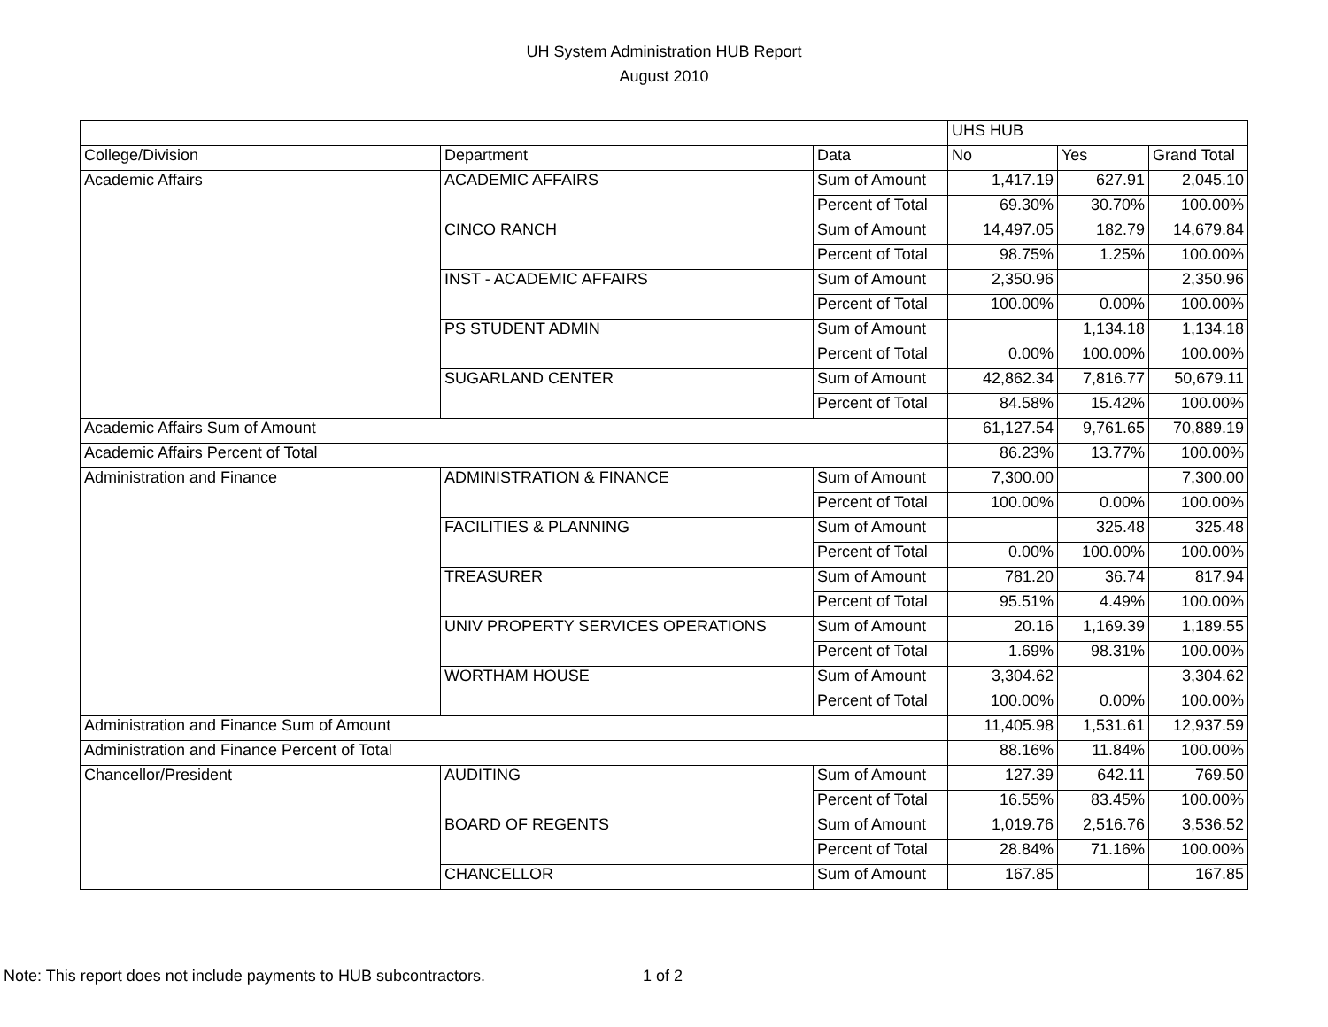UH System Administration HUB Report
August 2010
| | | | UHS HUB | | |
| --- | --- | --- | --- | --- | --- |
| College/Division | Department | Data | No | Yes | Grand Total |
| Academic Affairs | ACADEMIC AFFAIRS | Sum of Amount | 1,417.19 | 627.91 | 2,045.10 |
| | | Percent of Total | 69.30% | 30.70% | 100.00% |
| | CINCO RANCH | Sum of Amount | 14,497.05 | 182.79 | 14,679.84 |
| | | Percent of Total | 98.75% | 1.25% | 100.00% |
| | INST - ACADEMIC AFFAIRS | Sum of Amount | 2,350.96 | | 2,350.96 |
| | | Percent of Total | 100.00% | 0.00% | 100.00% |
| | PS STUDENT ADMIN | Sum of Amount | | 1,134.18 | 1,134.18 |
| | | Percent of Total | 0.00% | 100.00% | 100.00% |
| | SUGARLAND CENTER | Sum of Amount | 42,862.34 | 7,816.77 | 50,679.11 |
| | | Percent of Total | 84.58% | 15.42% | 100.00% |
| Academic Affairs Sum of Amount | | | 61,127.54 | 9,761.65 | 70,889.19 |
| Academic Affairs Percent of Total | | | 86.23% | 13.77% | 100.00% |
| Administration and Finance | ADMINISTRATION & FINANCE | Sum of Amount | 7,300.00 | | 7,300.00 |
| | | Percent of Total | 100.00% | 0.00% | 100.00% |
| | FACILITIES & PLANNING | Sum of Amount | | 325.48 | 325.48 |
| | | Percent of Total | 0.00% | 100.00% | 100.00% |
| | TREASURER | Sum of Amount | 781.20 | 36.74 | 817.94 |
| | | Percent of Total | 95.51% | 4.49% | 100.00% |
| | UNIV PROPERTY SERVICES OPERATIONS | Sum of Amount | 20.16 | 1,169.39 | 1,189.55 |
| | | Percent of Total | 1.69% | 98.31% | 100.00% |
| | WORTHAM HOUSE | Sum of Amount | 3,304.62 | | 3,304.62 |
| | | Percent of Total | 100.00% | 0.00% | 100.00% |
| Administration and Finance Sum of Amount | | | 11,405.98 | 1,531.61 | 12,937.59 |
| Administration and Finance Percent of Total | | | 88.16% | 11.84% | 100.00% |
| Chancellor/President | AUDITING | Sum of Amount | 127.39 | 642.11 | 769.50 |
| | | Percent of Total | 16.55% | 83.45% | 100.00% |
| | BOARD OF REGENTS | Sum of Amount | 1,019.76 | 2,516.76 | 3,536.52 |
| | | Percent of Total | 28.84% | 71.16% | 100.00% |
| | CHANCELLOR | Sum of Amount | 167.85 | | 167.85 |
Note: This report does not include payments to HUB subcontractors.
1 of 2